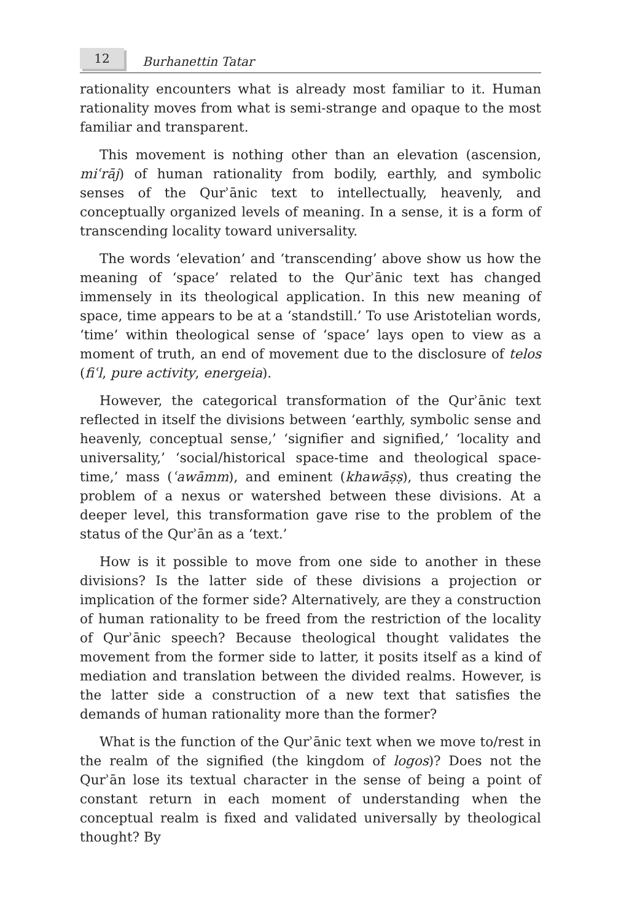12
Burhanettin Tatar
rationality encounters what is already most familiar to it. Human rationality moves from what is semi-strange and opaque to the most familiar and transparent.
This movement is nothing other than an elevation (ascension, miʿrāj) of human rationality from bodily, earthly, and symbolic senses of the Qurʾānic text to intellectually, heavenly, and conceptually organized levels of meaning. In a sense, it is a form of transcending locality toward universality.
The words ‘elevation’ and ‘transcending’ above show us how the meaning of ‘space’ related to the Qurʾānic text has changed immensely in its theological application. In this new meaning of space, time appears to be at a ‘standstill.’ To use Aristotelian words, ‘time’ within theological sense of ‘space’ lays open to view as a moment of truth, an end of movement due to the disclosure of telos (fiʿl, pure activity, energeia).
However, the categorical transformation of the Qurʾānic text reflected in itself the divisions between ‘earthly, symbolic sense and heavenly, conceptual sense,’ ‘signifier and signified,’ ‘locality and universality,’ ‘social/historical space-time and theological space-time,’ mass (ʿawāmm), and eminent (khawāṣṣ), thus creating the problem of a nexus or watershed between these divisions. At a deeper level, this transformation gave rise to the problem of the status of the Qurʾān as a ‘text.’
How is it possible to move from one side to another in these divisions? Is the latter side of these divisions a projection or implication of the former side? Alternatively, are they a construction of human rationality to be freed from the restriction of the locality of Qurʾānic speech? Because theological thought validates the movement from the former side to latter, it posits itself as a kind of mediation and translation between the divided realms. However, is the latter side a construction of a new text that satisfies the demands of human rationality more than the former?
What is the function of the Qurʾānic text when we move to/rest in the realm of the signified (the kingdom of logos)? Does not the Qurʾān lose its textual character in the sense of being a point of constant return in each moment of understanding when the conceptual realm is fixed and validated universally by theological thought? By